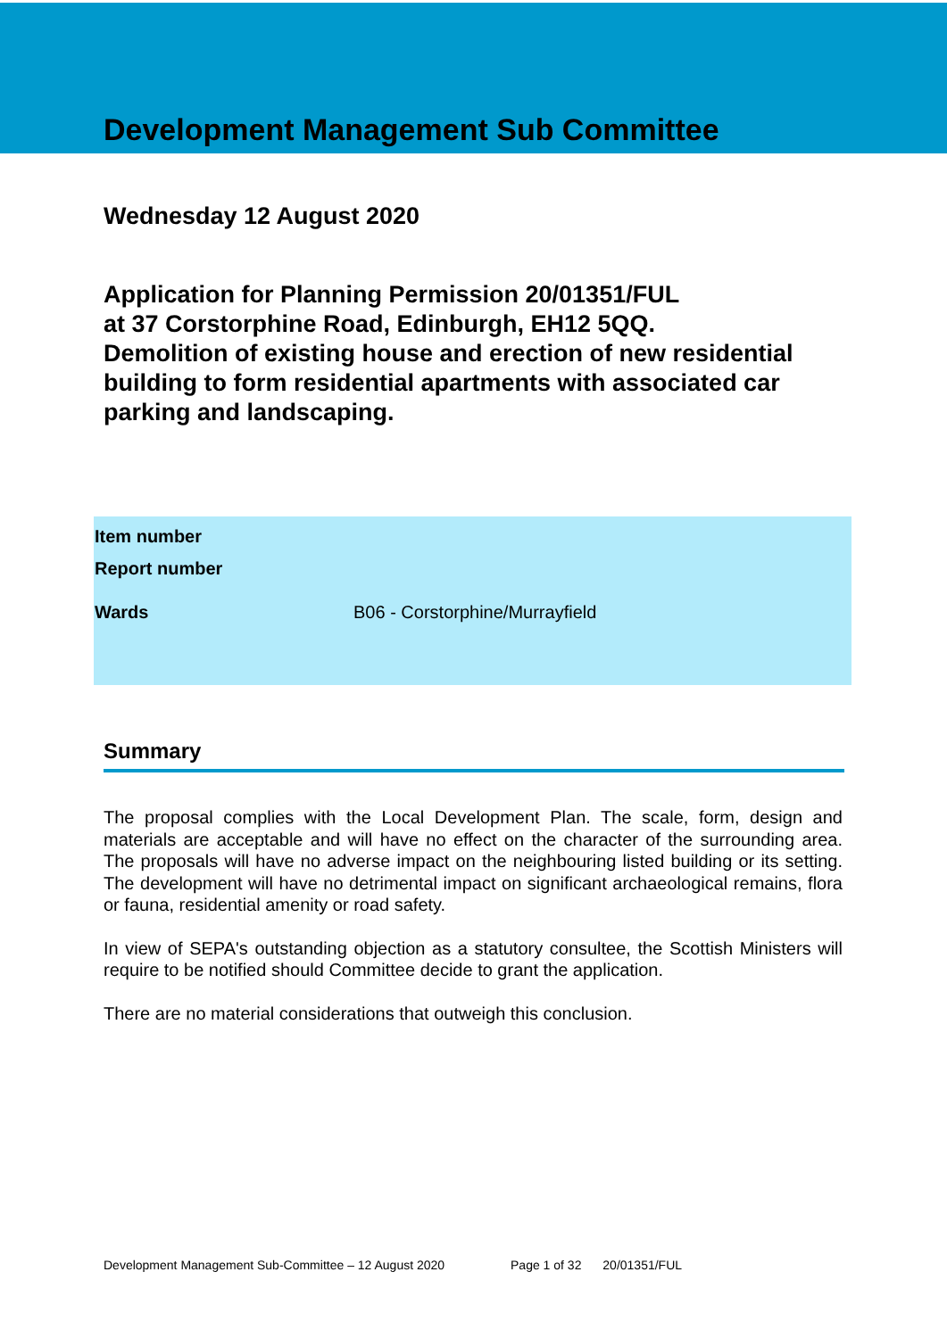Development Management Sub Committee
Wednesday 12 August 2020
Application for Planning Permission 20/01351/FUL
at 37 Corstorphine Road, Edinburgh, EH12 5QQ.
Demolition of existing house and erection of new residential building to form residential apartments with associated car parking and landscaping.
| Item number | |
| Report number | |
| Wards | B06 - Corstorphine/Murrayfield |
Summary
The proposal complies with the Local Development Plan. The scale, form, design and materials are acceptable and will have no effect on the character of the surrounding area. The proposals will have no adverse impact on the neighbouring listed building or its setting. The development will have no detrimental impact on significant archaeological remains, flora or fauna, residential amenity or road safety.
In view of SEPA's outstanding objection as a statutory consultee, the Scottish Ministers will require to be notified should Committee decide to grant the application.
There are no material considerations that outweigh this conclusion.
Development Management Sub-Committee – 12 August 2020 Page 1 of 32 20/01351/FUL